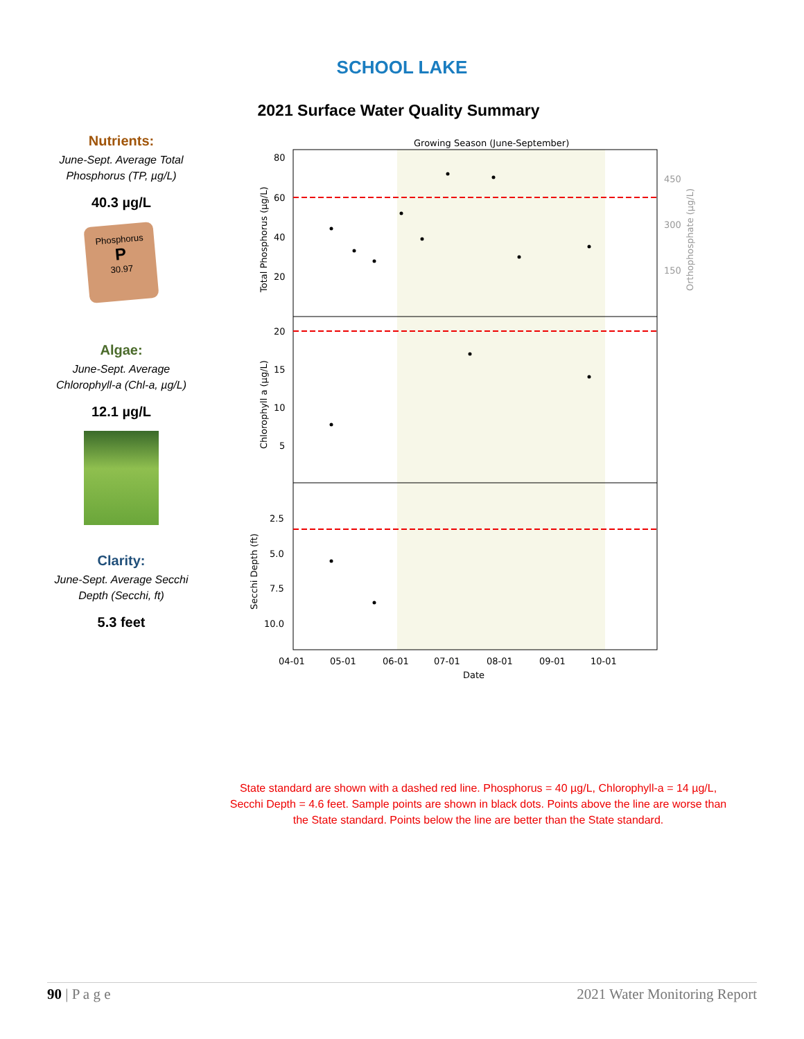SCHOOL LAKE
2021 Surface Water Quality Summary
Nutrients:
June-Sept. Average Total Phosphorus (TP, µg/L)
40.3 µg/L
Phosphorus
P
30.97
Algae:
June-Sept. Average Chlorophyll-a (Chl-a, µg/L)
12.1 µg/L
Clarity:
June-Sept. Average Secchi Depth (Secchi, ft)
5.3 feet
Growing Season (June-September)
80
60
40
20
20
15
10
5
2.5
5.0
7.5
10.0
450
300
150
04-01
05-01
06-01
07-01
08-01
09-01
10-01
Date
Total Phosphorus (µg/L)
Chlorophyll a (µg/L)
Secchi Depth (ft)
Orthophosphate (µg/L)
State standard are shown with a dashed red line. Phosphorus = 40 µg/L, Chlorophyll-a = 14 µg/L, Secchi Depth = 4.6 feet. Sample points are shown in black dots. Points above the line are worse than the State standard. Points below the line are better than the State standard.
90 | P a g e 2021 Water Monitoring Report